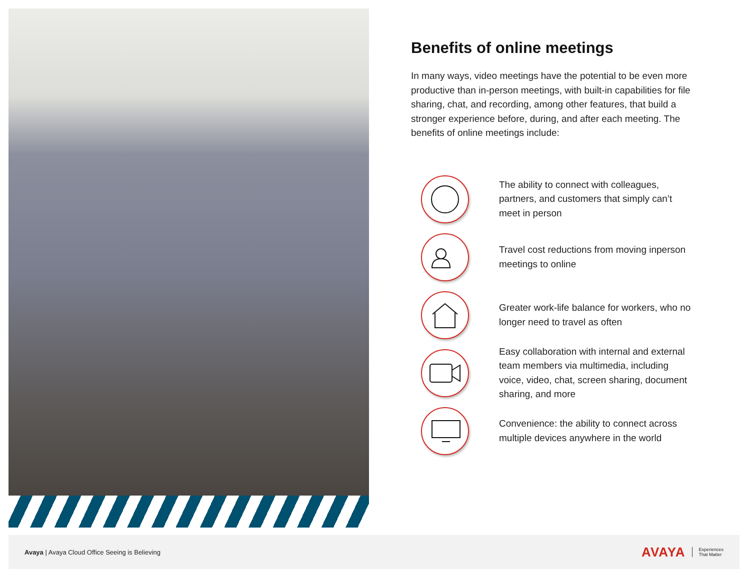Benefits of online meetings
In many ways, video meetings have the potential to be even more productive than in-person meetings, with built-in capabilities for file sharing, chat, and recording, among other features, that build a stronger experience before, during, and after each meeting. The benefits of online meetings include:
The ability to connect with colleagues, partners, and customers that simply can’t meet in person
Travel cost reductions from moving inperson meetings to online
Greater work-life balance for workers, who no longer need to travel as often
Easy collaboration with internal and external team members via multimedia, including voice, video, chat, screen sharing, document sharing, and more
Convenience: the ability to connect across multiple devices anywhere in the world
Avaya | Avaya Cloud Office Seeing is Believing
AVAYA Experiences
That Matter